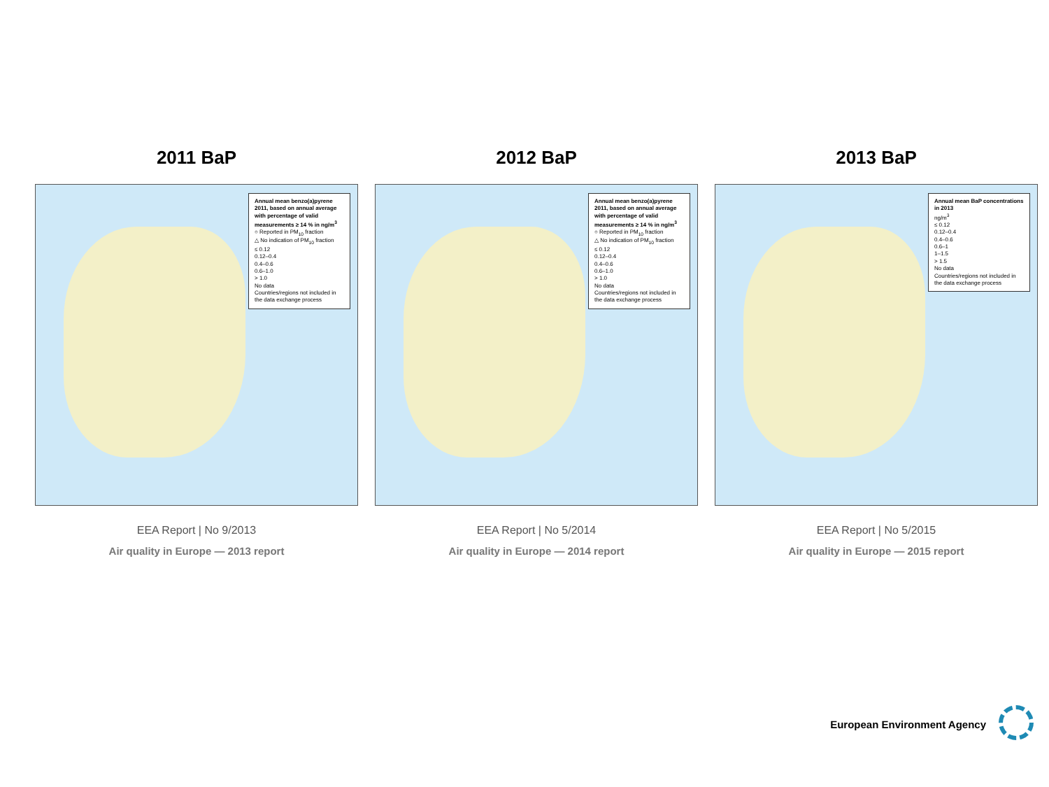2011 BaP
Annual mean benzo(a)pyrene 2011, based on annual average with percentage of valid measurements ≥ 14 % in ng/m<sup>3</sup>
○ Reported in PM<sub>10</sub> fraction
△ No indication of PM<sub>10</sub> fraction
≤ 0.12
0.12–0.4
0.4–0.6
0.6–1.0
> 1.0
No data
Countries/regions not included in the data exchange process
EEA Report | No 9/2013
Air quality in Europe — 2013 report
2012 BaP
Annual mean benzo(a)pyrene 2011, based on annual average with percentage of valid measurements ≥ 14 % in ng/m<sup>3</sup>
○ Reported in PM<sub>10</sub> fraction
△ No indication of PM<sub>10</sub> fraction
≤ 0.12
0.12–0.4
0.4–0.6
0.6–1.0
> 1.0
No data
Countries/regions not included in the data exchange process
EEA Report | No 5/2014
Air quality in Europe — 2014 report
2013 BaP
Annual mean BaP concentrations in 2013
ng/m<sup>3</sup>
≤ 0.12
0.12–0.4
0.4–0.6
0.6–1
1–1.5
> 1.5
No data
Countries/regions not included in the data exchange process
EEA Report | No 5/2015
Air quality in Europe — 2015 report
European Environment Agency